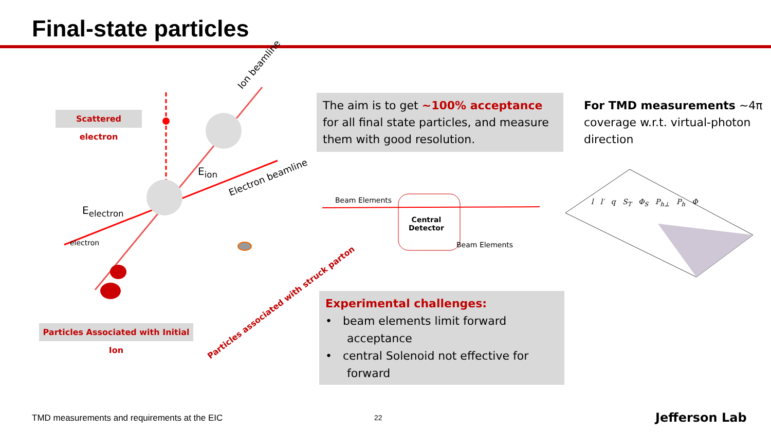Final-state particles
Scattered electron
Ion beamline
E<sub>ion</sub> Electron beamline
E<sub>electron</sub>
electron
Particles Associated with Initial Ion
Particles associated with struck parton
The aim is to get ~100% acceptance for all final state particles, and measure them with good resolution.
For TMD measurements ~4π coverage w.r.t. virtual-photon direction
Beam Elements
Central
Detector
Beam Elements
Experimental challenges:
• beam elements limit forward
acceptance
• central Solenoid not effective for
forward
l l′ q S<sub>T</sub> Φ<sub>S</sub> P<sub>h⊥</sub> P<sub>h</sub> Φ
TMD measurements and requirements at the EIC
22 Jefferson Lab